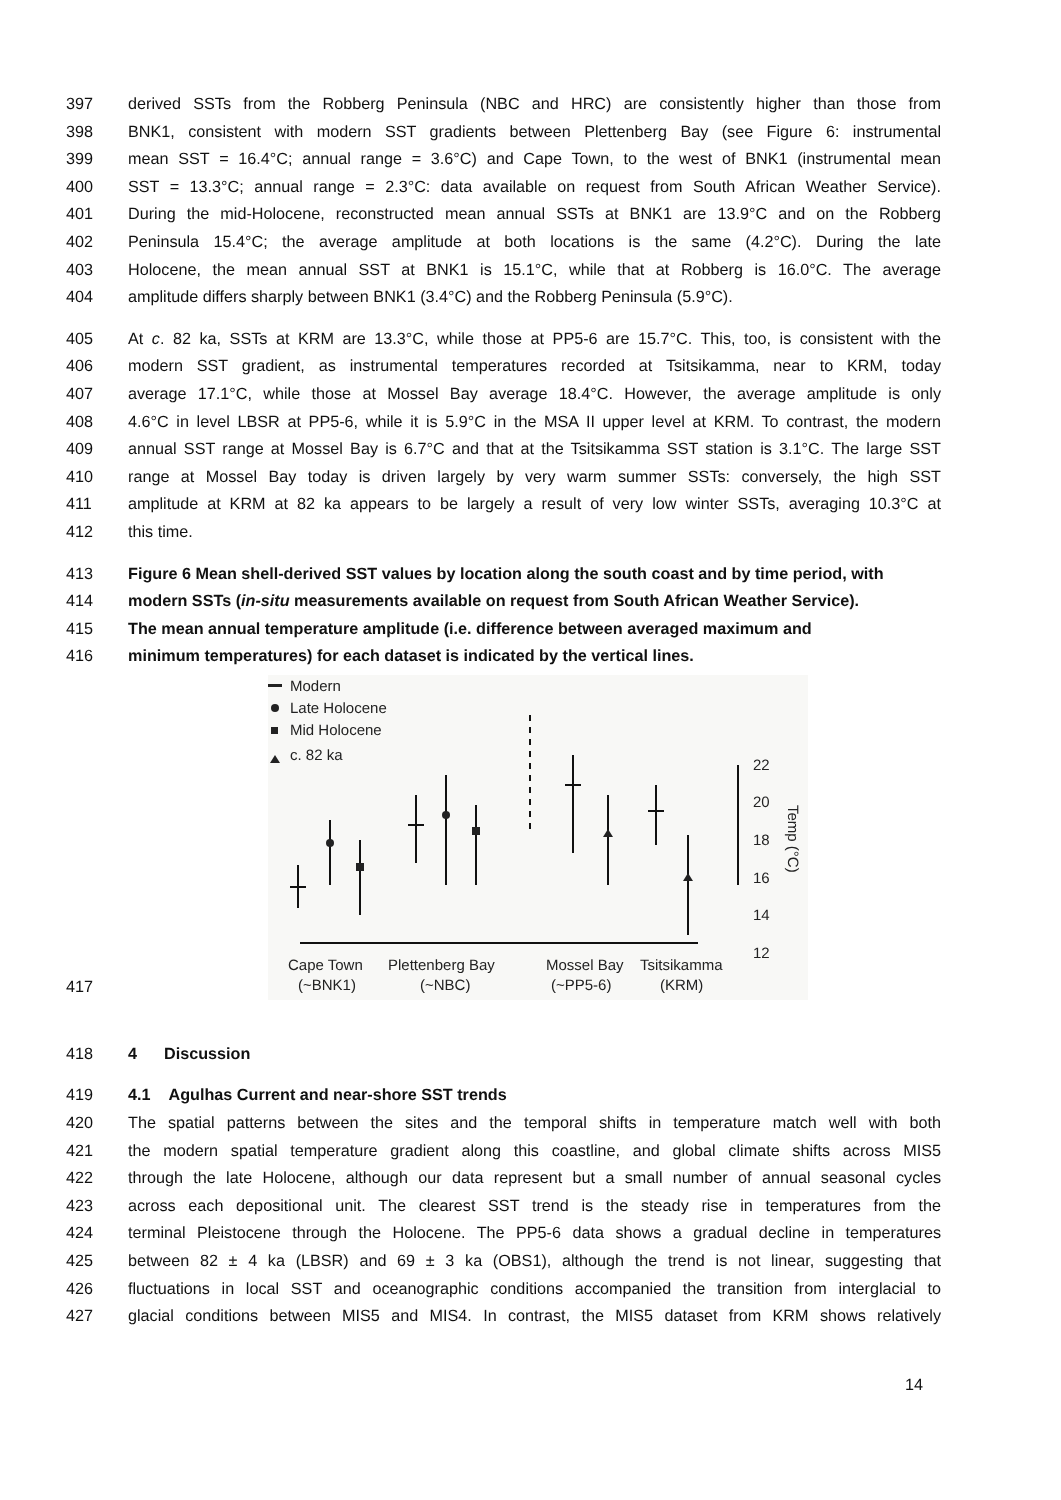397 derived SSTs from the Robberg Peninsula (NBC and HRC) are consistently higher than those from
398 BNK1, consistent with modern SST gradients between Plettenberg Bay (see Figure 6: instrumental
399 mean SST = 16.4°C; annual range = 3.6°C) and Cape Town, to the west of BNK1 (instrumental mean
400 SST = 13.3°C; annual range = 2.3°C: data available on request from South African Weather Service).
401 During the mid-Holocene, reconstructed mean annual SSTs at BNK1 are 13.9°C and on the Robberg
402 Peninsula 15.4°C; the average amplitude at both locations is the same (4.2°C). During the late
403 Holocene, the mean annual SST at BNK1 is 15.1°C, while that at Robberg is 16.0°C. The average
404 amplitude differs sharply between BNK1 (3.4°C) and the Robberg Peninsula (5.9°C).
405 At c. 82 ka, SSTs at KRM are 13.3°C, while those at PP5-6 are 15.7°C. This, too, is consistent with the
406 modern SST gradient, as instrumental temperatures recorded at Tsitsikamma, near to KRM, today
407 average 17.1°C, while those at Mossel Bay average 18.4°C. However, the average amplitude is only
408 4.6°C in level LBSR at PP5-6, while it is 5.9°C in the MSA II upper level at KRM. To contrast, the modern
409 annual SST range at Mossel Bay is 6.7°C and that at the Tsitsikamma SST station is 3.1°C. The large SST
410 range at Mossel Bay today is driven largely by very warm summer SSTs: conversely, the high SST
411 amplitude at KRM at 82 ka appears to be largely a result of very low winter SSTs, averaging 10.3°C at
412 this time.
413 Figure 6 Mean shell-derived SST values by location along the south coast and by time period, with
414 modern SSTs (in-situ measurements available on request from South African Weather Service).
415 The mean annual temperature amplitude (i.e. difference between averaged maximum and
416 minimum temperatures) for each dataset is indicated by the vertical lines.
417
Modern
Late Holocene
Mid Holocene
c. 82 ka
22
20
18
16
14
12
Temp (°C)
Cape Town
(~BNK1)
Plettenberg Bay
(~NBC)
Mossel Bay
(~PP5-6)
Tsitsikamma
(KRM)
418 4 Discussion
419 4.1 Agulhas Current and near-shore SST trends
420 The spatial patterns between the sites and the temporal shifts in temperature match well with both
421 the modern spatial temperature gradient along this coastline, and global climate shifts across MIS5
422 through the late Holocene, although our data represent but a small number of annual seasonal cycles
423 across each depositional unit. The clearest SST trend is the steady rise in temperatures from the
424 terminal Pleistocene through the Holocene. The PP5-6 data shows a gradual decline in temperatures
425 between 82 ± 4 ka (LBSR) and 69 ± 3 ka (OBS1), although the trend is not linear, suggesting that
426 fluctuations in local SST and oceanographic conditions accompanied the transition from interglacial to
427 glacial conditions between MIS5 and MIS4. In contrast, the MIS5 dataset from KRM shows relatively
14